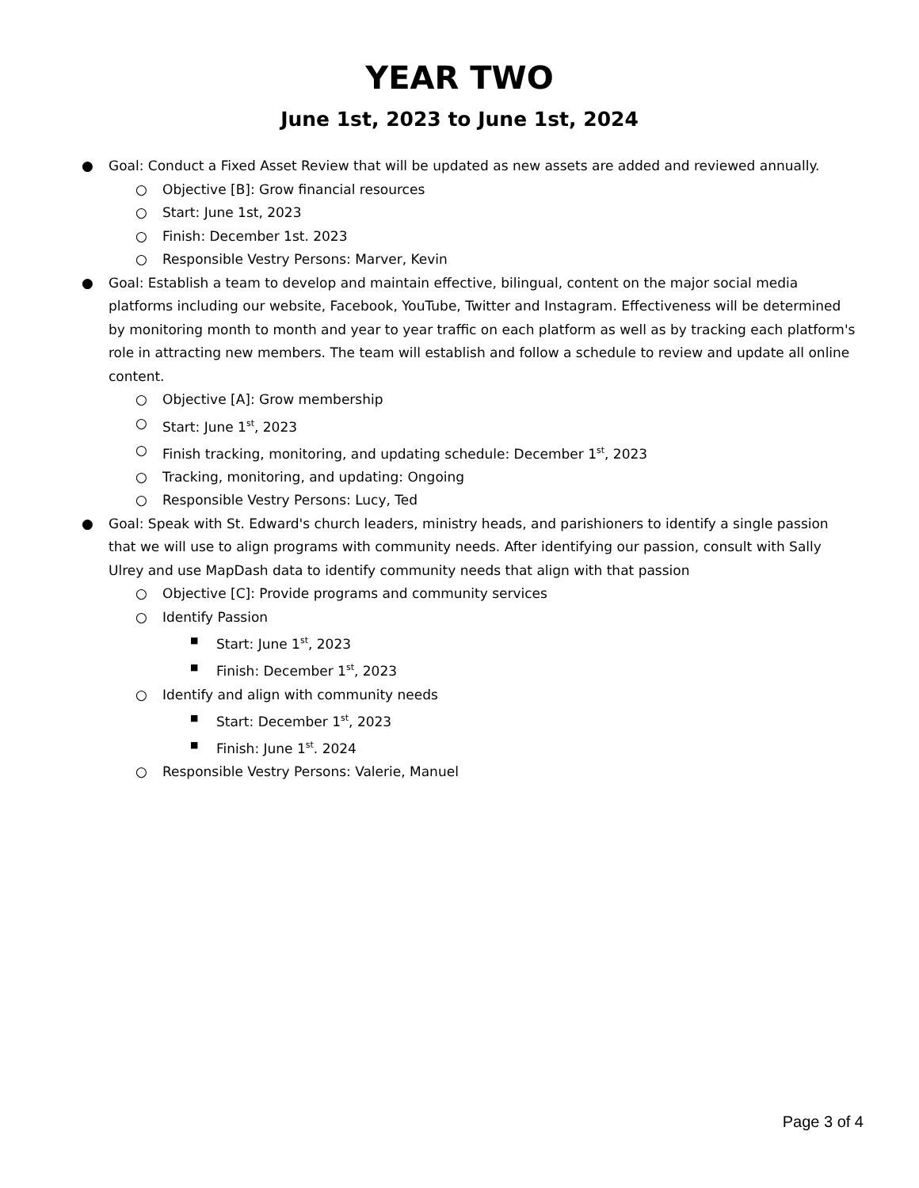YEAR TWO
June 1st, 2023 to June 1st, 2024
● Goal: Conduct a Fixed Asset Review that will be updated as new assets are added and reviewed annually.
○ Objective [B]: Grow financial resources
○ Start: June 1st, 2023
○ Finish: December 1st. 2023
○ Responsible Vestry Persons: Marver, Kevin
● Goal: Establish a team to develop and maintain effective, bilingual, content on the major social media platforms including our website, Facebook, YouTube, Twitter and Instagram. Effectiveness will be determined by monitoring month to month and year to year traffic on each platform as well as by tracking each platform's role in attracting new members. The team will establish and follow a schedule to review and update all online content.
○ Objective [A]: Grow membership
○ Start: June 1<sup>st</sup>, 2023
○ Finish tracking, monitoring, and updating schedule: December 1<sup>st</sup>, 2023
○ Tracking, monitoring, and updating: Ongoing
○ Responsible Vestry Persons: Lucy, Ted
● Goal: Speak with St. Edward's church leaders, ministry heads, and parishioners to identify a single passion that we will use to align programs with community needs. After identifying our passion, consult with Sally Ulrey and use MapDash data to identify community needs that align with that passion
○ Objective [C]: Provide programs and community services
○ Identify Passion
■ Start: June 1<sup>st</sup>, 2023
■ Finish: December 1<sup>st</sup>, 2023
○ Identify and align with community needs
■ Start: December 1<sup>st</sup>, 2023
■ Finish: June 1<sup>st</sup>. 2024
○ Responsible Vestry Persons: Valerie, Manuel
Page 3 of 4